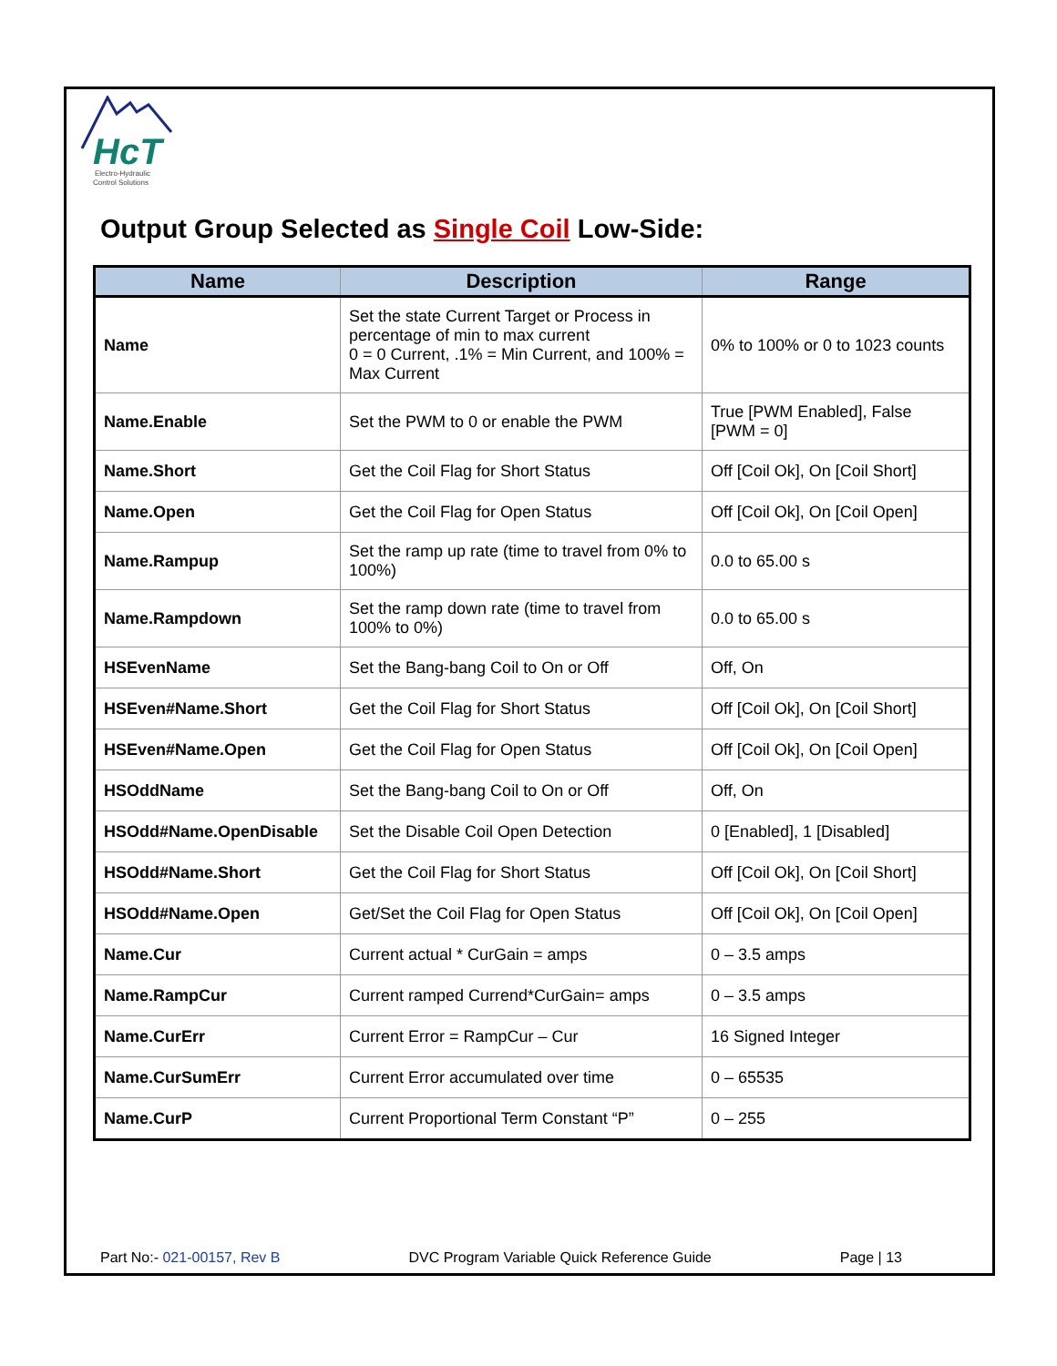HcT
Electro-Hydraulic
Control Solutions
Output Group Selected as Single Coil Low-Side:
| Name | Description | Range |
| --- | --- | --- |
| Name | Set the state Current Target or Process in percentage of min to max current 0 = 0 Current, .1% = Min Current, and 100% = Max Current | 0% to 100% or 0 to 1023 counts |
| Name.Enable | Set the PWM to 0 or enable the PWM | True [PWM Enabled], False [PWM = 0] |
| Name.Short | Get the Coil Flag for Short Status | Off [Coil Ok], On [Coil Short] |
| Name.Open | Get the Coil Flag for Open Status | Off [Coil Ok], On [Coil Open] |
| Name.Rampup | Set the ramp up rate (time to travel from 0% to 100%) | 0.0 to 65.00 s |
| Name.Rampdown | Set the ramp down rate (time to travel from 100% to 0%) | 0.0 to 65.00 s |
| HSEvenName | Set the Bang-bang Coil to On or Off | Off, On |
| HSEven#Name.Short | Get the Coil Flag for Short Status | Off [Coil Ok], On [Coil Short] |
| HSEven#Name.Open | Get the Coil Flag for Open Status | Off [Coil Ok], On [Coil Open] |
| HSOddName | Set the Bang-bang Coil to On or Off | Off, On |
| HSOdd#Name.OpenDisable | Set the Disable Coil Open Detection | 0 [Enabled], 1 [Disabled] |
| HSOdd#Name.Short | Get the Coil Flag for Short Status | Off [Coil Ok], On [Coil Short] |
| HSOdd#Name.Open | Get/Set the Coil Flag for Open Status | Off [Coil Ok], On [Coil Open] |
| Name.Cur | Current actual * CurGain = amps | 0 – 3.5 amps |
| Name.RampCur | Current ramped Currend*CurGain= amps | 0 – 3.5 amps |
| Name.CurErr | Current Error = RampCur – Cur | 16 Signed Integer |
| Name.CurSumErr | Current Error accumulated over time | 0 – 65535 |
| Name.CurP | Current Proportional Term Constant “P” | 0 – 255 |
Part No:- 021-00157, Rev B DVC Program Variable Quick Reference Guide Page | 13